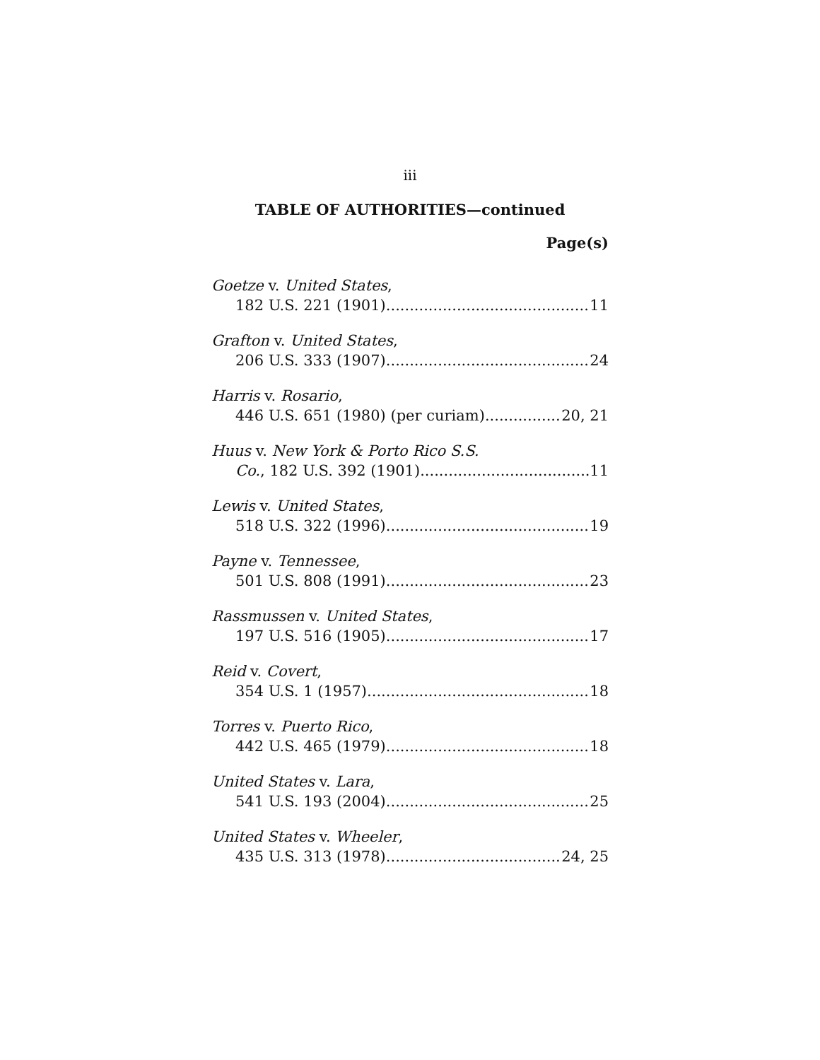iii
TABLE OF AUTHORITIES—continued
Page(s)
Goetze v. United States,
182 U.S. 221 (1901) 11
Grafton v. United States,
206 U.S. 333 (1907) 24
Harris v. Rosario,
446 U.S. 651 (1980) (per curiam) 20, 21
Huus v. New York & Porto Rico S.S.
Co., 182 U.S. 392 (1901) 11
Lewis v. United States,
518 U.S. 322 (1996) 19
Payne v. Tennessee,
501 U.S. 808 (1991) 23
Rassmussen v. United States,
197 U.S. 516 (1905) 17
Reid v. Covert,
354 U.S. 1 (1957) 18
Torres v. Puerto Rico,
442 U.S. 465 (1979) 18
United States v. Lara,
541 U.S. 193 (2004) 25
United States v. Wheeler,
435 U.S. 313 (1978) 24, 25